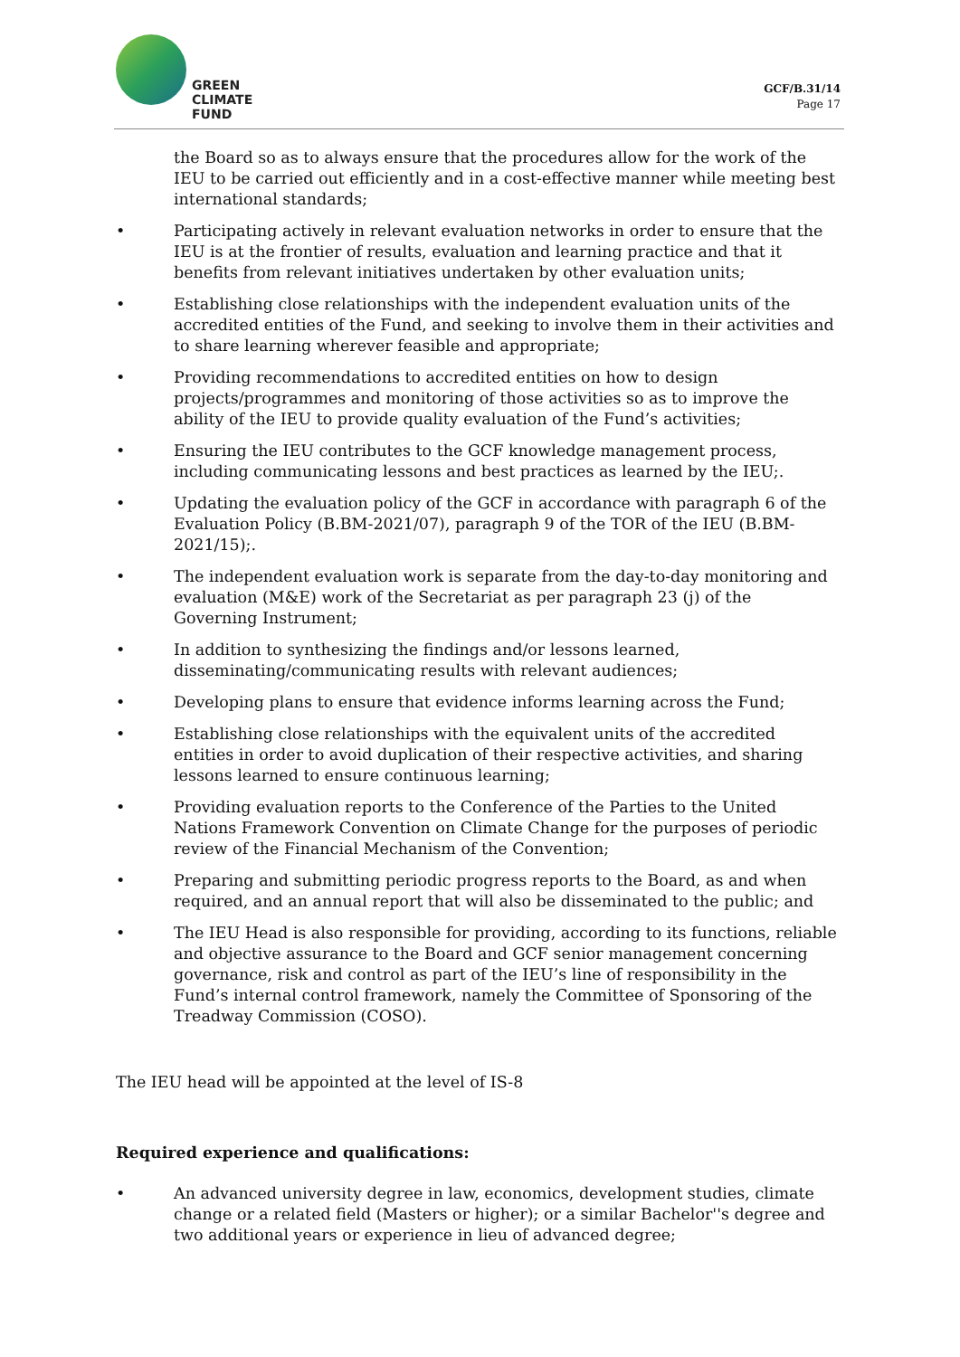GREEN
CLIMATE
FUND
GCF/B.31/14
Page 17
the Board so as to always ensure that the procedures allow for the work of the IEU to be carried out efficiently and in a cost-effective manner while meeting best international standards;
• Participating actively in relevant evaluation networks in order to ensure that the IEU is at the frontier of results, evaluation and learning practice and that it benefits from relevant initiatives undertaken by other evaluation units;
• Establishing close relationships with the independent evaluation units of the accredited entities of the Fund, and seeking to involve them in their activities and to share learning wherever feasible and appropriate;
• Providing recommendations to accredited entities on how to design projects/programmes and monitoring of those activities so as to improve the ability of the IEU to provide quality evaluation of the Fund’s activities;
• Ensuring the IEU contributes to the GCF knowledge management process, including communicating lessons and best practices as learned by the IEU;.
• Updating the evaluation policy of the GCF in accordance with paragraph 6 of the Evaluation Policy (B.BM-2021/07), paragraph 9 of the TOR of the IEU (B.BM-2021/15);.
• The independent evaluation work is separate from the day-to-day monitoring and evaluation (M&E) work of the Secretariat as per paragraph 23 (j) of the Governing Instrument;
• In addition to synthesizing the findings and/or lessons learned, disseminating/communicating results with relevant audiences;
• Developing plans to ensure that evidence informs learning across the Fund;
• Establishing close relationships with the equivalent units of the accredited entities in order to avoid duplication of their respective activities, and sharing lessons learned to ensure continuous learning;
• Providing evaluation reports to the Conference of the Parties to the United Nations Framework Convention on Climate Change for the purposes of periodic review of the Financial Mechanism of the Convention;
• Preparing and submitting periodic progress reports to the Board, as and when required, and an annual report that will also be disseminated to the public; and
• The IEU Head is also responsible for providing, according to its functions, reliable and objective assurance to the Board and GCF senior management concerning governance, risk and control as part of the IEU’s line of responsibility in the Fund’s internal control framework, namely the Committee of Sponsoring of the Treadway Commission (COSO).
The IEU head will be appointed at the level of IS-8
Required experience and qualifications:
• An advanced university degree in law, economics, development studies, climate change or a related field (Masters or higher); or a similar Bachelor''s degree and two additional years or experience in lieu of advanced degree;